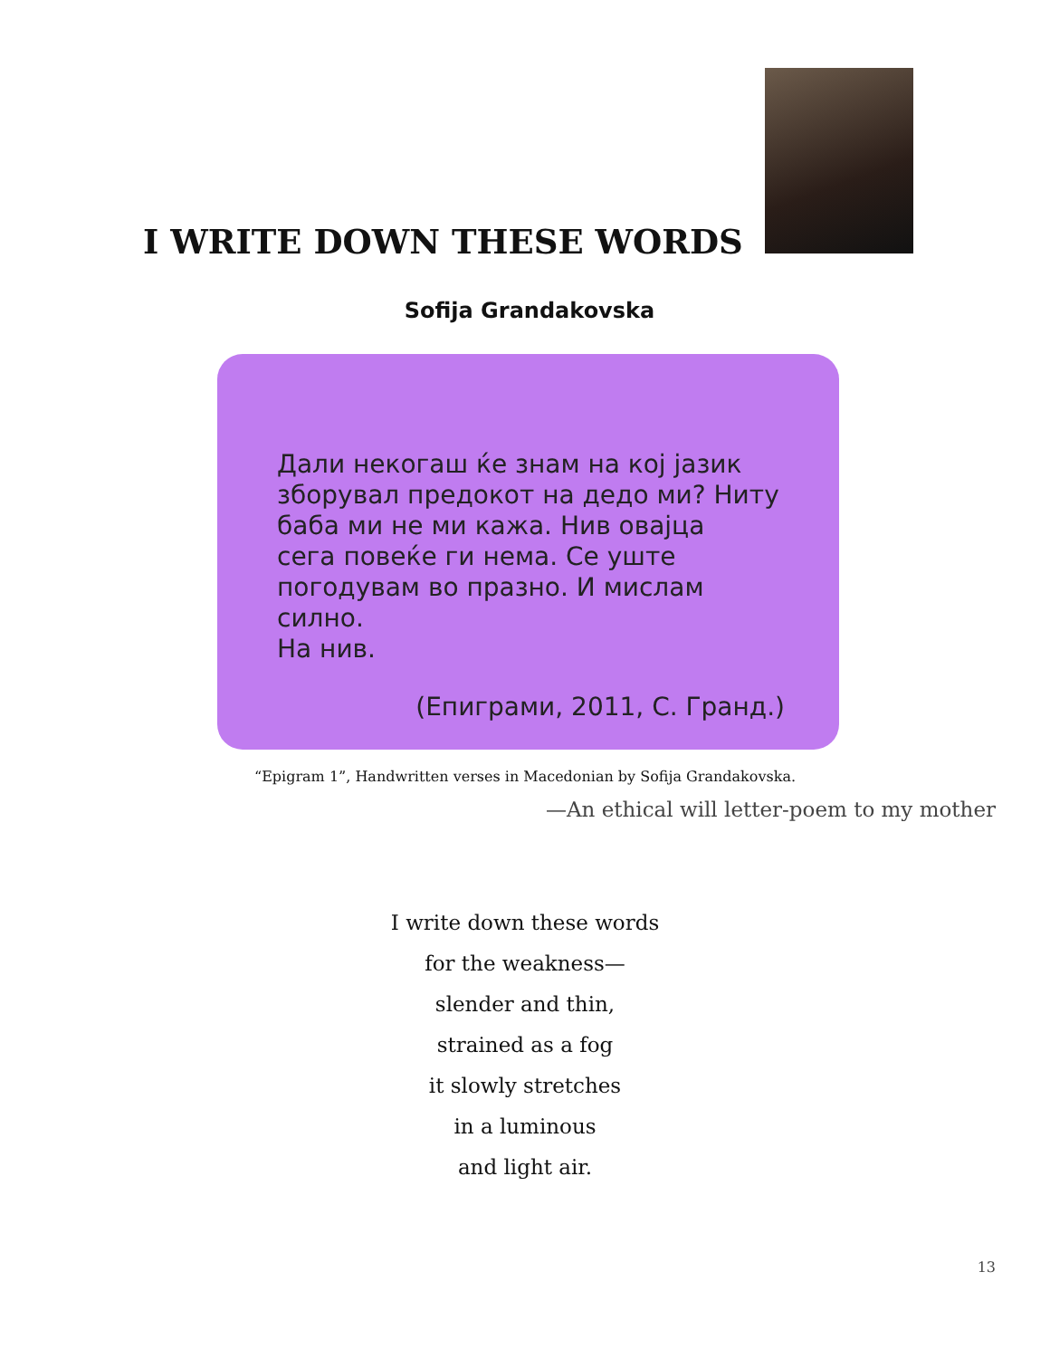I WRITE DOWN THESE WORDS
Sofija Grandakovska
Дали некогаш ќе знам на кој јазик
зборувал предокот на дедо ми? Ниту
баба ми не ми кажа. Нив овајца
сега повеќе ги нема. Се уште
погодувам во празно. И мислам силно.
На нив.
(Епиграми, 2011, С. Гранд.)
“Epigram 1”, Handwritten verses in Macedonian by Sofija Grandakovska.
—An ethical will letter-poem to my mother
I write down these words
for the weakness—
slender and thin,
strained as a fog
it slowly stretches
in a luminous
and light air.
13